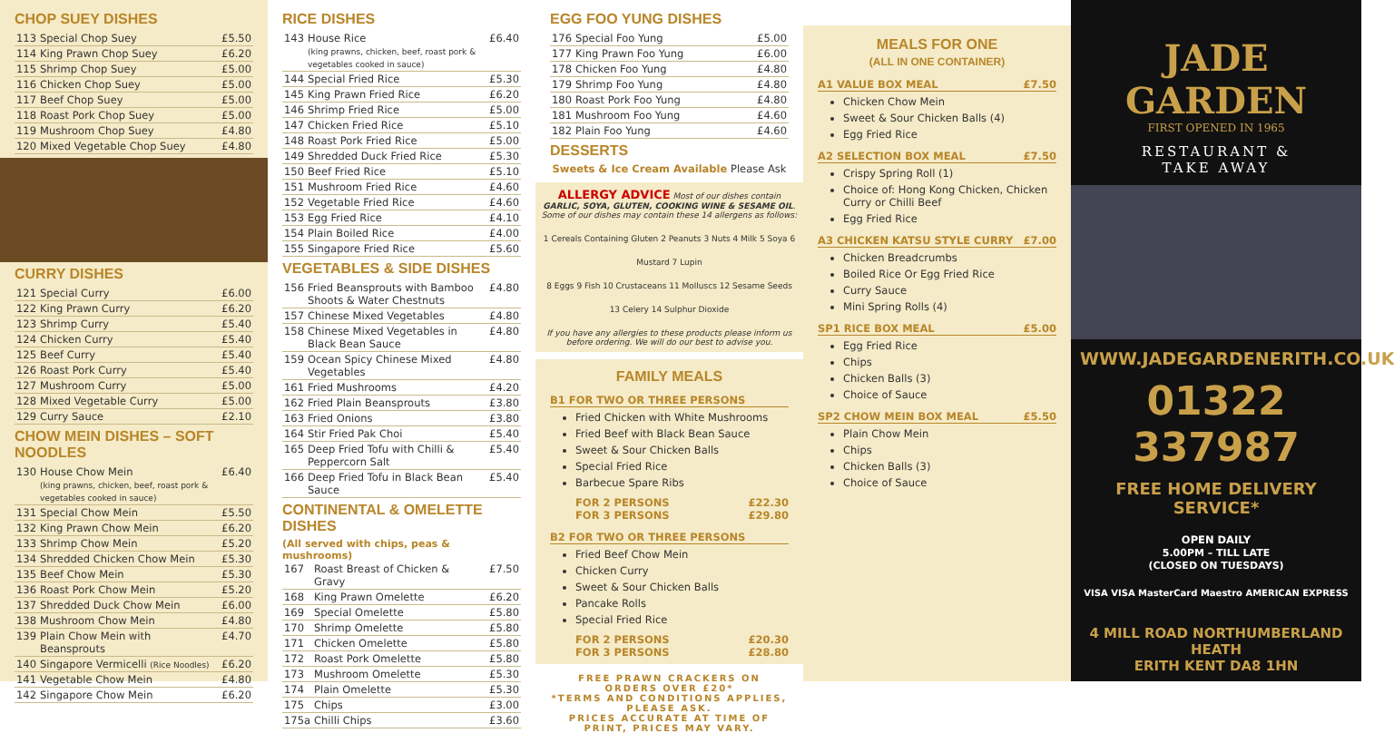CHOP SUEY DISHES
| 113 | Special Chop Suey | £5.50 |
| 114 | King Prawn Chop Suey | £6.20 |
| 115 | Shrimp Chop Suey | £5.00 |
| 116 | Chicken Chop Suey | £5.00 |
| 117 | Beef Chop Suey | £5.00 |
| 118 | Roast Pork Chop Suey | £5.00 |
| 119 | Mushroom Chop Suey | £4.80 |
| 120 | Mixed Vegetable Chop Suey | £4.80 |
CURRY DISHES
| 121 | Special Curry | £6.00 |
| 122 | King Prawn Curry | £6.20 |
| 123 | Shrimp Curry | £5.40 |
| 124 | Chicken Curry | £5.40 |
| 125 | Beef Curry | £5.40 |
| 126 | Roast Pork Curry | £5.40 |
| 127 | Mushroom Curry | £5.00 |
| 128 | Mixed Vegetable Curry | £5.00 |
| 129 | Curry Sauce | £2.10 |
CHOW MEIN DISHES – SOFT NOODLES
| 130 | House Chow Mein (king prawns, chicken, beef, roast pork & vegetables cooked in sauce) | £6.40 |
| 131 | Special Chow Mein | £5.50 |
| 132 | King Prawn Chow Mein | £6.20 |
| 133 | Shrimp Chow Mein | £5.20 |
| 134 | Shredded Chicken Chow Mein | £5.30 |
| 135 | Beef Chow Mein | £5.30 |
| 136 | Roast Pork Chow Mein | £5.20 |
| 137 | Shredded Duck Chow Mein | £6.00 |
| 138 | Mushroom Chow Mein | £4.80 |
| 139 | Plain Chow Mein with Beansprouts | £4.70 |
| 140 | Singapore Vermicelli (Rice Noodles) | £6.20 |
| 141 | Vegetable Chow Mein | £4.80 |
| 142 | Singapore Chow Mein | £6.20 |
RICE DISHES
| 143 | House Rice (king prawns, chicken, beef, roast pork & vegetables cooked in sauce) | £6.40 |
| 144 | Special Fried Rice | £5.30 |
| 145 | King Prawn Fried Rice | £6.20 |
| 146 | Shrimp Fried Rice | £5.00 |
| 147 | Chicken Fried Rice | £5.10 |
| 148 | Roast Pork Fried Rice | £5.00 |
| 149 | Shredded Duck Fried Rice | £5.30 |
| 150 | Beef Fried Rice | £5.10 |
| 151 | Mushroom Fried Rice | £4.60 |
| 152 | Vegetable Fried Rice | £4.60 |
| 153 | Egg Fried Rice | £4.10 |
| 154 | Plain Boiled Rice | £4.00 |
| 155 | Singapore Fried Rice | £5.60 |
VEGETABLES & SIDE DISHES
| 156 | Fried Beansprouts with Bamboo Shoots & Water Chestnuts | £4.80 |
| 157 | Chinese Mixed Vegetables | £4.80 |
| 158 | Chinese Mixed Vegetables in Black Bean Sauce | £4.80 |
| 159 | Ocean Spicy Chinese Mixed Vegetables | £4.80 |
| 161 | Fried Mushrooms | £4.20 |
| 162 | Fried Plain Beansprouts | £3.80 |
| 163 | Fried Onions | £3.80 |
| 164 | Stir Fried Pak Choi | £5.40 |
| 165 | Deep Fried Tofu with Chilli & Peppercorn Salt | £5.40 |
| 166 | Deep Fried Tofu in Black Bean Sauce | £5.40 |
CONTINENTAL & OMELETTE DISHES
(All served with chips, peas & mushrooms)
| 167 | Roast Breast of Chicken & Gravy | £7.50 |
| 168 | King Prawn Omelette | £6.20 |
| 169 | Special Omelette | £5.80 |
| 170 | Shrimp Omelette | £5.80 |
| 171 | Chicken Omelette | £5.80 |
| 172 | Roast Pork Omelette | £5.80 |
| 173 | Mushroom Omelette | £5.30 |
| 174 | Plain Omelette | £5.30 |
| 175 | Chips | £3.00 |
| 175a | Chilli Chips | £3.60 |
EGG FOO YUNG DISHES
| 176 | Special Foo Yung | £5.00 |
| 177 | King Prawn Foo Yung | £6.00 |
| 178 | Chicken Foo Yung | £4.80 |
| 179 | Shrimp Foo Yung | £4.80 |
| 180 | Roast Pork Foo Yung | £4.80 |
| 181 | Mushroom Foo Yung | £4.60 |
| 182 | Plain Foo Yung | £4.60 |
DESSERTS
Sweets & Ice Cream Available Please Ask
ALLERGY ADVICE Most of our dishes contain GARLIC, SOYA, GLUTEN, COOKING WINE & SESAME OIL. Some of our dishes may contain these 14 allergens as follows:
1 Cereals Containing Gluten 2 Peanuts 3 Nuts 4 Milk 5 Soya 6 Mustard 7 Lupin
8 Eggs 9 Fish 10 Crustaceans 11 Molluscs 12 Sesame Seeds 13 Celery 14 Sulphur Dioxide
If you have any allergies to these products please inform us before ordering. We will do our best to advise you.
FAMILY MEALS
B1 FOR TWO OR THREE PERSONS
Fried Chicken with White Mushrooms
Fried Beef with Black Bean Sauce
Sweet & Sour Chicken Balls
Special Fried Rice
Barbecue Spare Ribs
FOR 2 PERSONS £22.30
FOR 3 PERSONS £29.80
B2 FOR TWO OR THREE PERSONS
Fried Beef Chow Mein
Chicken Curry
Sweet & Sour Chicken Balls
Pancake Rolls
Special Fried Rice
FOR 2 PERSONS £20.30
FOR 3 PERSONS £28.80
FREE PRAWN CRACKERS ON ORDERS OVER £20*
*TERMS AND CONDITIONS APPLIES, PLEASE ASK.
PRICES ACCURATE AT TIME OF PRINT, PRICES MAY VARY.
MEALS FOR ONE
(ALL IN ONE CONTAINER)
A1 VALUE BOX MEAL £7.50
Chicken Chow Mein
Sweet & Sour Chicken Balls (4)
Egg Fried Rice
A2 SELECTION BOX MEAL £7.50
Crispy Spring Roll (1)
Choice of: Hong Kong Chicken, Chicken Curry or Chilli Beef
Egg Fried Rice
A3 CHICKEN KATSU STYLE CURRY £7.00
Chicken Breadcrumbs
Boiled Rice Or Egg Fried Rice
Curry Sauce
Mini Spring Rolls (4)
SP1 RICE BOX MEAL £5.00
Egg Fried Rice
Chips
Chicken Balls (3)
Choice of Sauce
SP2 CHOW MEIN BOX MEAL £5.50
Plain Chow Mein
Chips
Chicken Balls (3)
Choice of Sauce
JADE
GARDEN
FIRST OPENED IN 1965
RESTAURANT &
TAKE AWAY
WWW.JADEGARDENERITH.CO.UK
01322 337987
FREE HOME DELIVERY SERVICE*
OPEN DAILY
5.00PM – TILL LATE
(CLOSED ON TUESDAYS)
VISA VISA MasterCard Maestro AMERICAN EXPRESS
4 MILL ROAD NORTHUMBERLAND HEATH
ERITH KENT DA8 1HN